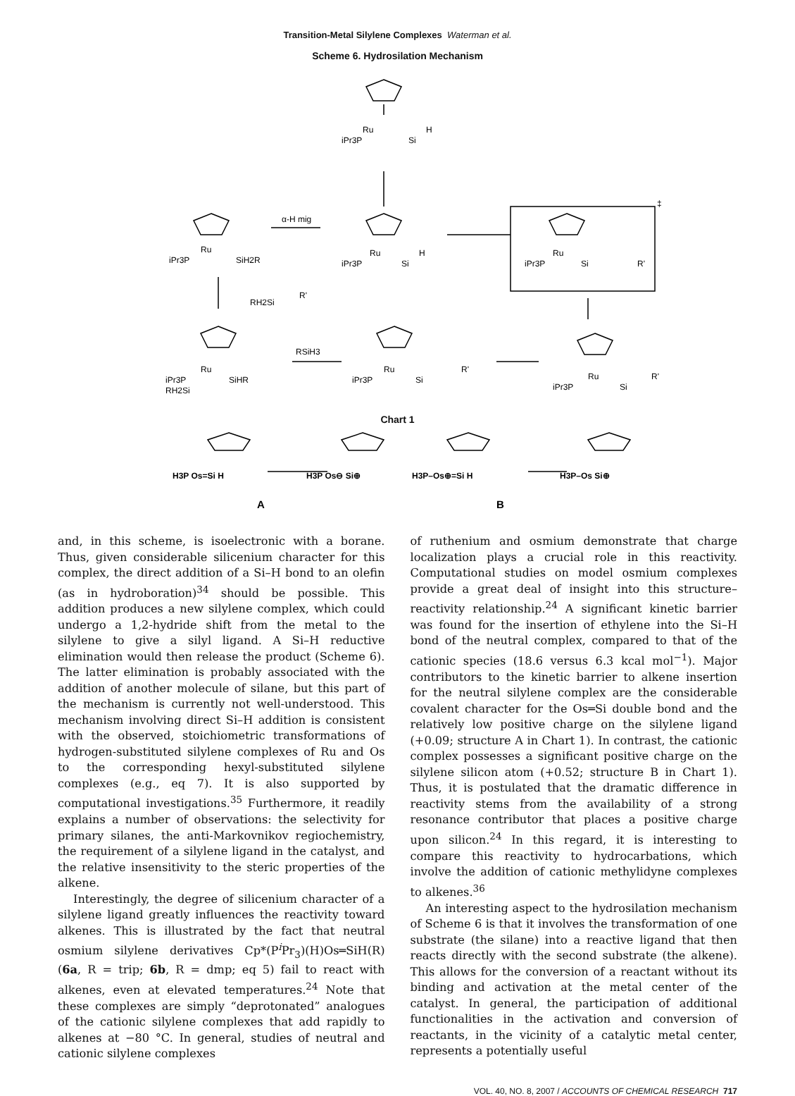Transition-Metal Silylene Complexes Waterman et al.
Scheme 6. Hydrosilation Mechanism
Ru
iPr3P
Si
H
α-H mig
Ru
iPr3P
SiH2R
Ru
iPr3P
Si
H
Ru
iPr3P
Si
R'
‡
RH2Si
R'
Ru
iPr3P
RH2Si
SiHR
RSiH3
Ru
iPr3P
Si
R'
Ru
iPr3P
Si
R'
Chart 1
H3P Os=Si H
H3P Os⊖ Si⊕
H3P–Os⊕=Si H
H3P–Os Si⊕
A
B
and, in this scheme, is isoelectronic with a borane. Thus, given considerable silicenium character for this complex, the direct addition of a Si–H bond to an olefin (as in hydroboration)<sup>34</sup> should be possible. This addition produces a new silylene complex, which could undergo a 1,2-hydride shift from the metal to the silylene to give a silyl ligand. A Si–H reductive elimination would then release the product (Scheme 6). The latter elimination is probably associated with the addition of another molecule of silane, but this part of the mechanism is currently not well-understood. This mechanism involving direct Si–H addition is consistent with the observed, stoichiometric transformations of hydrogen-substituted silylene complexes of Ru and Os to the corresponding hexyl-substituted silylene complexes (e.g., eq 7). It is also supported by computational investigations.<sup>35</sup> Furthermore, it readily explains a number of observations: the selectivity for primary silanes, the anti-Markovnikov regiochemistry, the requirement of a silylene ligand in the catalyst, and the relative insensitivity to the steric properties of the alkene.
Interestingly, the degree of silicenium character of a silylene ligand greatly influences the reactivity toward alkenes. This is illustrated by the fact that neutral osmium silylene derivatives Cp*(P<sup>i</sup>Pr<sub>3</sub>)(H)Os═SiH(R) (6a, R = trip; 6b, R = dmp; eq 5) fail to react with alkenes, even at elevated temperatures.<sup>24</sup> Note that these complexes are simply “deprotonated” analogues of the cationic silylene complexes that add rapidly to alkenes at −80 °C. In general, studies of neutral and cationic silylene complexes
of ruthenium and osmium demonstrate that charge localization plays a crucial role in this reactivity. Computational studies on model osmium complexes provide a great deal of insight into this structure–reactivity relationship.<sup>24</sup> A significant kinetic barrier was found for the insertion of ethylene into the Si–H bond of the neutral complex, compared to that of the cationic species (18.6 versus 6.3 kcal mol<sup>−1</sup>). Major contributors to the kinetic barrier to alkene insertion for the neutral silylene complex are the considerable covalent character for the Os═Si double bond and the relatively low positive charge on the silylene ligand (+0.09; structure A in Chart 1). In contrast, the cationic complex possesses a significant positive charge on the silylene silicon atom (+0.52; structure B in Chart 1). Thus, it is postulated that the dramatic difference in reactivity stems from the availability of a strong resonance contributor that places a positive charge upon silicon.<sup>24</sup> In this regard, it is interesting to compare this reactivity to hydrocarbations, which involve the addition of cationic methylidyne complexes to alkenes.<sup>36</sup>
An interesting aspect to the hydrosilation mechanism of Scheme 6 is that it involves the transformation of one substrate (the silane) into a reactive ligand that then reacts directly with the second substrate (the alkene). This allows for the conversion of a reactant without its binding and activation at the metal center of the catalyst. In general, the participation of additional functionalities in the activation and conversion of reactants, in the vicinity of a catalytic metal center, represents a potentially useful
VOL. 40, NO. 8, 2007 / ACCOUNTS OF CHEMICAL RESEARCH 717